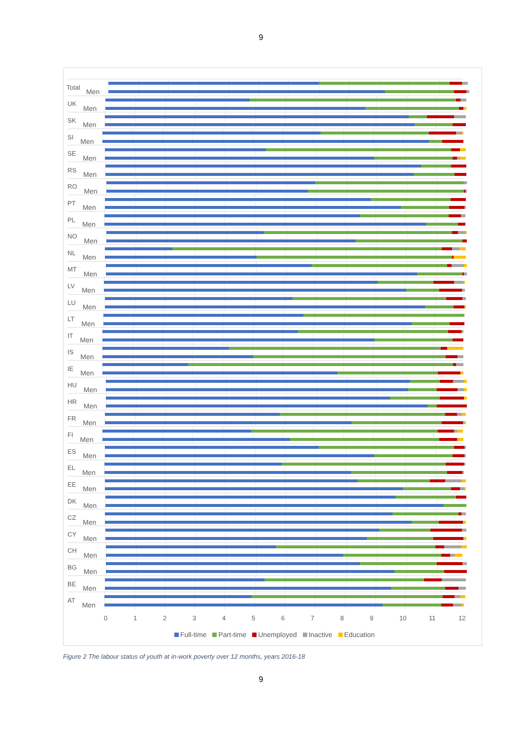9
Total
Men
UK
Men
SK
Men
SI
Men
SE
Men
RS
Men
RO
Men
PT
Men
PL
Men
NO
Men
NL
Men
MT
Men
LV
Men
LU
Men
LT
Men
IT
Men
IS
Men
IE
Men
HU
Men
HR
Men
FR
Men
FI
Men
ES
Men
EL
Men
EE
Men
DK
Men
CZ
Men
CY
Men
CH
Men
BG
Men
BE
Men
AT
Men
0 1 2 3 4 5 6 7 8 9 10 11 12
Full-time Part-time Unemployed Inactive Education
Figure 2 The labour status of youth at in-work poverty over 12 months, years 2016-18
9